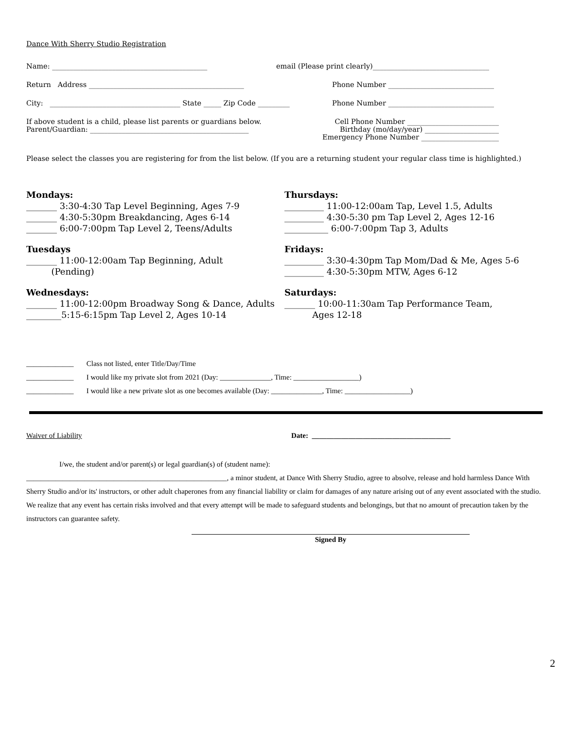Dance With Sherry Studio Registration
Name: ____________________________________________ email (Please print clearly)_________________________________
Return Address ____________________________________________ Phone Number ______________________________
City: _____________________________________ State _____ Zip Code _________ Phone Number ______________________________
If above student is a child, please list parents or guardians below.
Parent/Guardian: _____________________________________________
Cell Phone Number __________________________
Birthday (mo/day/year) _____________________
Emergency Phone Number ______________________
Please select the classes you are registering for from the list below. (If you are a returning student your regular class time is highlighted.)
Mondays:
_______ 3:30-4:30 Tap Level Beginning, Ages 7-9
_______ 4:30-5:30pm Breakdancing, Ages 6-14
_______ 6:00-7:00pm Tap Level 2, Teens/Adults
Tuesdays
_______ 11:00-12:00am Tap Beginning, Adult
(Pending)
Wednesdays:
_______ 11:00-12:00pm Broadway Song & Dance, Adults
________5:15-6:15pm Tap Level 2, Ages 10-14
Thursdays:
_________ 11:00-12:00am Tap, Level 1.5, Adults
_________ 4:30-5:30 pm Tap Level 2, Ages 12-16
__________ 6:00-7:00pm Tap 3, Adults
Fridays:
_________ 3:30-4:30pm Tap Mom/Dad & Me, Ages 5-6
_________ 4:30-5:30pm MTW, Ages 6-12
Saturdays:
_______ 10:00-11:30am Tap Performance Team,
Ages 12-18
_____________ Class not listed, enter Title/Day/Time
_____________ I would like my private slot from 2021 (Day: ______________, Time: __________________)
_____________ I would like a new private slot as one becomes available (Day: ______________, Time: __________________)
Waiver of Liability Date: ______________________________________
I/we, the student and/or parent(s) or legal guardian(s) of (student name):
_______________________________________________________, a minor student, at Dance With Sherry Studio, agree to absolve, release and hold harmless Dance With Sherry Studio and/or its' instructors, or other adult chaperones from any financial liability or claim for damages of any nature arising out of any event associated with the studio. We realize that any event has certain risks involved and that every attempt will be made to safeguard students and belongings, but that no amount of precaution taken by the instructors can guarantee safety.
Signed By
2